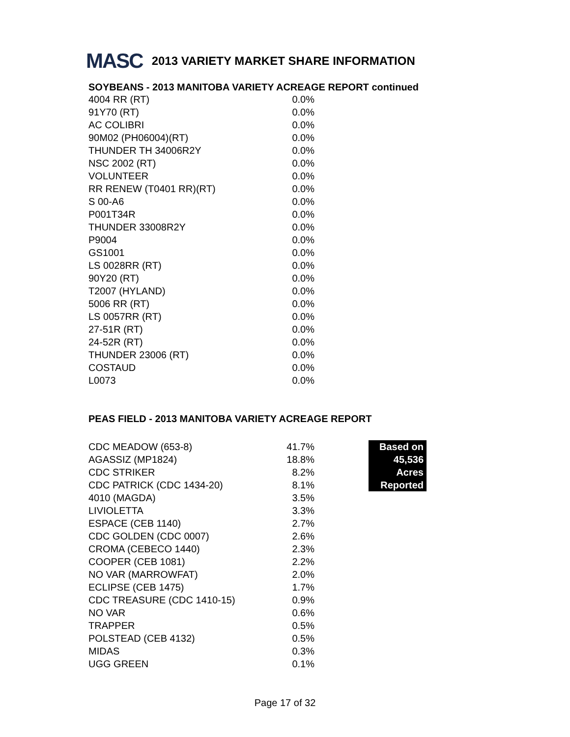MASC 2013 VARIETY MARKET SHARE INFORMATION
SOYBEANS - 2013 MANITOBA VARIETY ACREAGE REPORT continued
| 4004 RR (RT) | 0.0% |
| 91Y70 (RT) | 0.0% |
| AC COLIBRI | 0.0% |
| 90M02 (PH06004)(RT) | 0.0% |
| THUNDER TH 34006R2Y | 0.0% |
| NSC 2002 (RT) | 0.0% |
| VOLUNTEER | 0.0% |
| RR RENEW (T0401 RR)(RT) | 0.0% |
| S 00-A6 | 0.0% |
| P001T34R | 0.0% |
| THUNDER 33008R2Y | 0.0% |
| P9004 | 0.0% |
| GS1001 | 0.0% |
| LS 0028RR (RT) | 0.0% |
| 90Y20 (RT) | 0.0% |
| T2007 (HYLAND) | 0.0% |
| 5006 RR (RT) | 0.0% |
| LS 0057RR (RT) | 0.0% |
| 27-51R (RT) | 0.0% |
| 24-52R (RT) | 0.0% |
| THUNDER 23006 (RT) | 0.0% |
| COSTAUD | 0.0% |
| L0073 | 0.0% |
PEAS FIELD - 2013 MANITOBA VARIETY ACREAGE REPORT
| CDC MEADOW (653-8) | 41.7% | | Based on |
| AGASSIZ (MP1824) | 18.8% | | 45,536 |
| CDC STRIKER | 8.2% | | Acres |
| CDC PATRICK (CDC 1434-20) | 8.1% | | Reported |
| 4010 (MAGDA) | 3.5% | | |
| LIVIOLETTA | 3.3% | | |
| ESPACE (CEB 1140) | 2.7% | | |
| CDC GOLDEN (CDC 0007) | 2.6% | | |
| CROMA (CEBECO 1440) | 2.3% | | |
| COOPER (CEB 1081) | 2.2% | | |
| NO VAR (MARROWFAT) | 2.0% | | |
| ECLIPSE (CEB 1475) | 1.7% | | |
| CDC TREASURE (CDC 1410-15) | 0.9% | | |
| NO VAR | 0.6% | | |
| TRAPPER | 0.5% | | |
| POLSTEAD (CEB 4132) | 0.5% | | |
| MIDAS | 0.3% | | |
| UGG GREEN | 0.1% | | |
Page 17 of 32